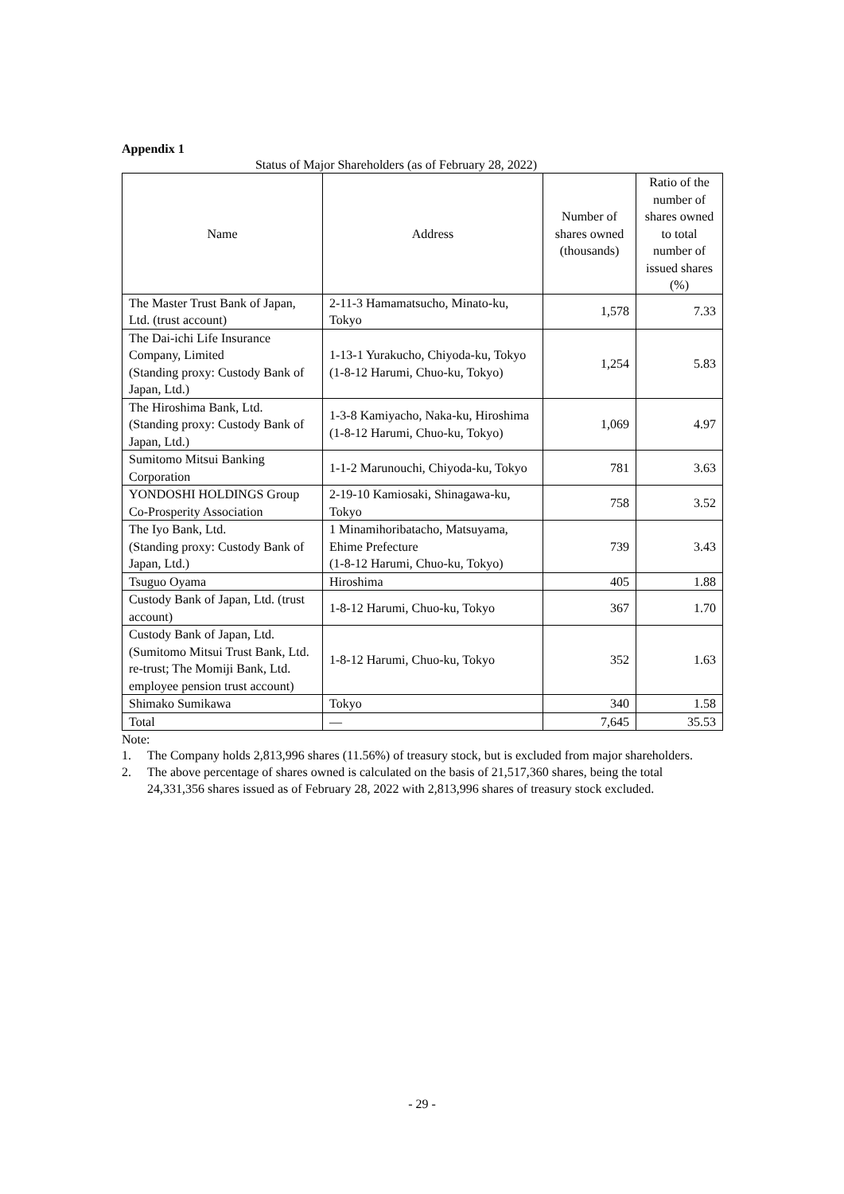Appendix 1
Status of Major Shareholders (as of February 28, 2022)
| Name | Address | Number of shares owned (thousands) | Ratio of the number of shares owned to total number of issued shares (%) |
| --- | --- | --- | --- |
| The Master Trust Bank of Japan, Ltd. (trust account) | 2-11-3 Hamamatsucho, Minato-ku, Tokyo | 1,578 | 7.33 |
| The Dai-ichi Life Insurance Company, Limited (Standing proxy: Custody Bank of Japan, Ltd.) | 1-13-1 Yurakucho, Chiyoda-ku, Tokyo (1-8-12 Harumi, Chuo-ku, Tokyo) | 1,254 | 5.83 |
| The Hiroshima Bank, Ltd. (Standing proxy: Custody Bank of Japan, Ltd.) | 1-3-8 Kamiyacho, Naka-ku, Hiroshima (1-8-12 Harumi, Chuo-ku, Tokyo) | 1,069 | 4.97 |
| Sumitomo Mitsui Banking Corporation | 1-1-2 Marunouchi, Chiyoda-ku, Tokyo | 781 | 3.63 |
| YONDOSHI HOLDINGS Group Co-Prosperity Association | 2-19-10 Kamiosaki, Shinagawa-ku, Tokyo | 758 | 3.52 |
| The Iyo Bank, Ltd. (Standing proxy: Custody Bank of Japan, Ltd.) | 1 Minamihoribatacho, Matsuyama, Ehime Prefecture (1-8-12 Harumi, Chuo-ku, Tokyo) | 739 | 3.43 |
| Tsuguo Oyama | Hiroshima | 405 | 1.88 |
| Custody Bank of Japan, Ltd. (trust account) | 1-8-12 Harumi, Chuo-ku, Tokyo | 367 | 1.70 |
| Custody Bank of Japan, Ltd. (Sumitomo Mitsui Trust Bank, Ltd. re-trust; The Momiji Bank, Ltd. employee pension trust account) | 1-8-12 Harumi, Chuo-ku, Tokyo | 352 | 1.63 |
| Shimako Sumikawa | Tokyo | 340 | 1.58 |
| Total | — | 7,645 | 35.53 |
Note:
1. The Company holds 2,813,996 shares (11.56%) of treasury stock, but is excluded from major shareholders.
2. The above percentage of shares owned is calculated on the basis of 21,517,360 shares, being the total 24,331,356 shares issued as of February 28, 2022 with 2,813,996 shares of treasury stock excluded.
- 29 -